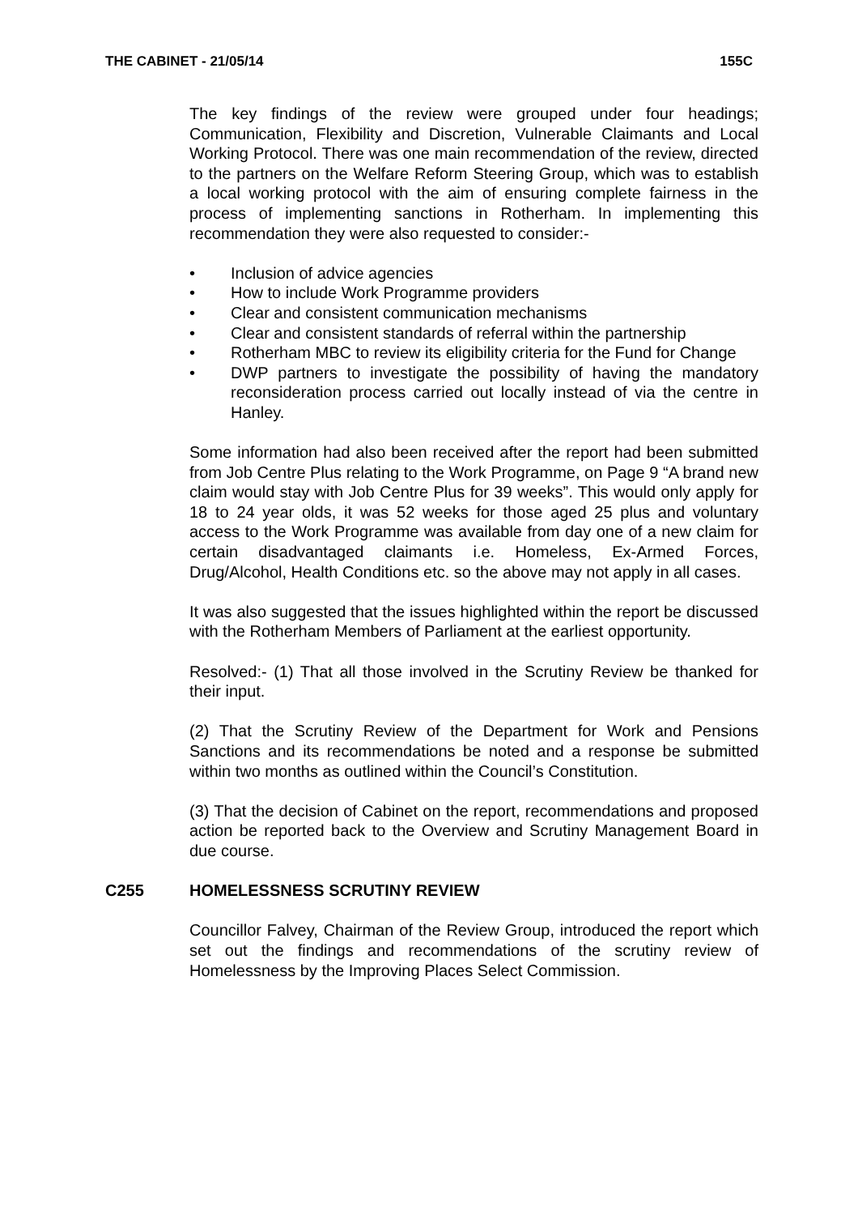THE CABINET - 21/05/14 155C
The key findings of the review were grouped under four headings; Communication, Flexibility and Discretion, Vulnerable Claimants and Local Working Protocol. There was one main recommendation of the review, directed to the partners on the Welfare Reform Steering Group, which was to establish a local working protocol with the aim of ensuring complete fairness in the process of implementing sanctions in Rotherham. In implementing this recommendation they were also requested to consider:-
• Inclusion of advice agencies
• How to include Work Programme providers
• Clear and consistent communication mechanisms
• Clear and consistent standards of referral within the partnership
• Rotherham MBC to review its eligibility criteria for the Fund for Change
• DWP partners to investigate the possibility of having the mandatory reconsideration process carried out locally instead of via the centre in Hanley.
Some information had also been received after the report had been submitted from Job Centre Plus relating to the Work Programme, on Page 9 “A brand new claim would stay with Job Centre Plus for 39 weeks”. This would only apply for 18 to 24 year olds, it was 52 weeks for those aged 25 plus and voluntary access to the Work Programme was available from day one of a new claim for certain disadvantaged claimants i.e. Homeless, Ex-Armed Forces, Drug/Alcohol, Health Conditions etc. so the above may not apply in all cases.
It was also suggested that the issues highlighted within the report be discussed with the Rotherham Members of Parliament at the earliest opportunity.
Resolved:- (1) That all those involved in the Scrutiny Review be thanked for their input.
(2) That the Scrutiny Review of the Department for Work and Pensions Sanctions and its recommendations be noted and a response be submitted within two months as outlined within the Council’s Constitution.
(3) That the decision of Cabinet on the report, recommendations and proposed action be reported back to the Overview and Scrutiny Management Board in due course.
C255 HOMELESSNESS SCRUTINY REVIEW
Councillor Falvey, Chairman of the Review Group, introduced the report which set out the findings and recommendations of the scrutiny review of Homelessness by the Improving Places Select Commission.